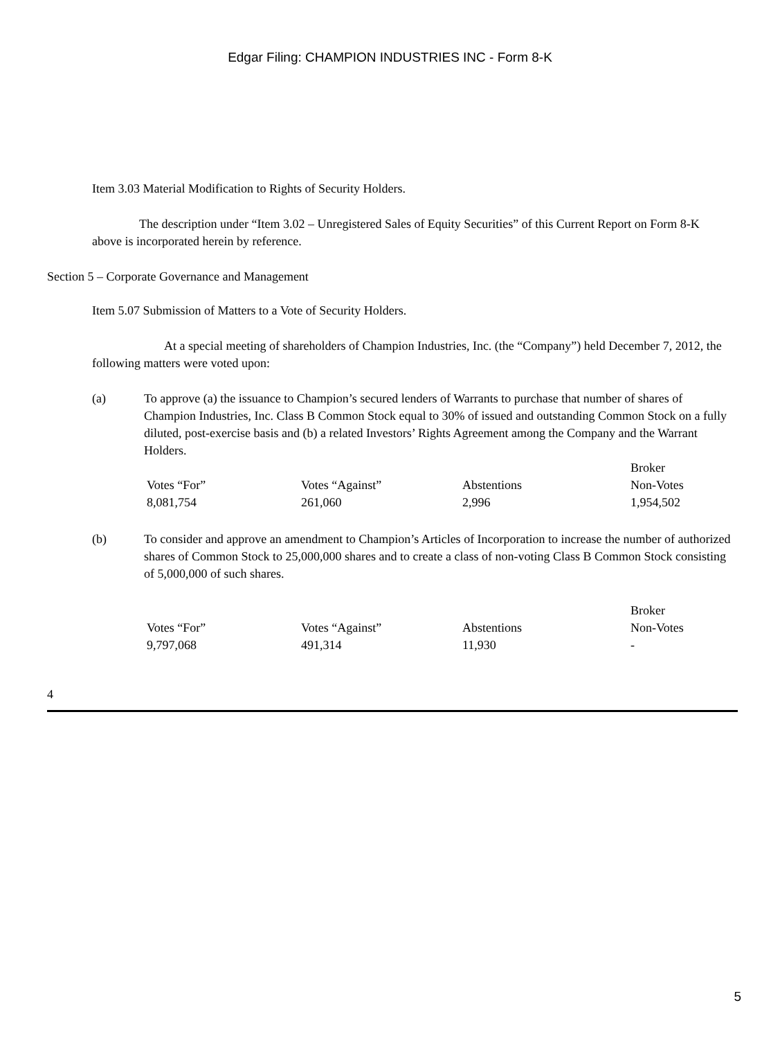Edgar Filing: CHAMPION INDUSTRIES INC - Form 8-K
Item 3.03 Material Modification to Rights of Security Holders.
The description under “Item 3.02 – Unregistered Sales of Equity Securities” of this Current Report on Form 8-K above is incorporated herein by reference.
Section 5 – Corporate Governance and Management
Item 5.07 Submission of Matters to a Vote of Security Holders.
At a special meeting of shareholders of Champion Industries, Inc. (the “Company”) held December 7, 2012, the following matters were voted upon:
(a) To approve (a) the issuance to Champion’s secured lenders of Warrants to purchase that number of shares of Champion Industries, Inc. Class B Common Stock equal to 30% of issued and outstanding Common Stock on a fully diluted, post-exercise basis and (b) a related Investors’ Rights Agreement among the Company and the Warrant Holders.
| | | | Broker |
| Votes “For” | Votes “Against” | Abstentions | Non-Votes |
| 8,081,754 | 261,060 | 2,996 | 1,954,502 |
(b) To consider and approve an amendment to Champion’s Articles of Incorporation to increase the number of authorized shares of Common Stock to 25,000,000 shares and to create a class of non-voting Class B Common Stock consisting of 5,000,000 of such shares.
| | | | Broker |
| Votes “For” | Votes “Against” | Abstentions | Non-Votes |
| 9,797,068 | 491,314 | 11,930 | - |
4
5